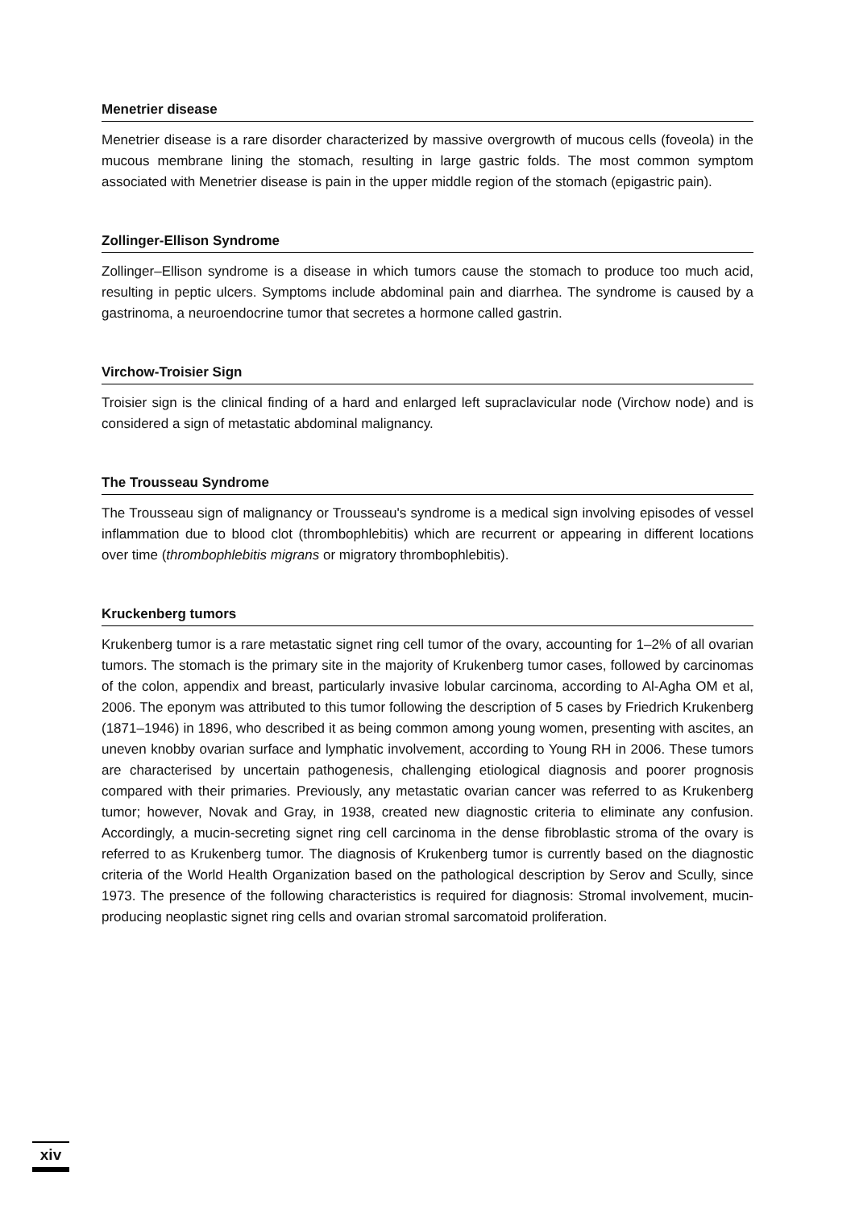Menetrier disease
Menetrier disease is a rare disorder characterized by massive overgrowth of mucous cells (foveola) in the mucous membrane lining the stomach, resulting in large gastric folds. The most common symptom associated with Menetrier disease is pain in the upper middle region of the stomach (epigastric pain).
Zollinger-Ellison Syndrome
Zollinger–Ellison syndrome is a disease in which tumors cause the stomach to produce too much acid, resulting in peptic ulcers. Symptoms include abdominal pain and diarrhea. The syndrome is caused by a gastrinoma, a neuroendocrine tumor that secretes a hormone called gastrin.
Virchow-Troisier Sign
Troisier sign is the clinical finding of a hard and enlarged left supraclavicular node (Virchow node) and is considered a sign of metastatic abdominal malignancy.
The Trousseau Syndrome
The Trousseau sign of malignancy or Trousseau's syndrome is a medical sign involving episodes of vessel inflammation due to blood clot (thrombophlebitis) which are recurrent or appearing in different locations over time (thrombophlebitis migrans or migratory thrombophlebitis).
Kruckenberg tumors
Krukenberg tumor is a rare metastatic signet ring cell tumor of the ovary, accounting for 1–2% of all ovarian tumors. The stomach is the primary site in the majority of Krukenberg tumor cases, followed by carcinomas of the colon, appendix and breast, particularly invasive lobular carcinoma, according to Al-Agha OM et al, 2006. The eponym was attributed to this tumor following the description of 5 cases by Friedrich Krukenberg (1871–1946) in 1896, who described it as being common among young women, presenting with ascites, an uneven knobby ovarian surface and lymphatic involvement, according to Young RH in 2006. These tumors are characterised by uncertain pathogenesis, challenging etiological diagnosis and poorer prognosis compared with their primaries. Previously, any metastatic ovarian cancer was referred to as Krukenberg tumor; however, Novak and Gray, in 1938, created new diagnostic criteria to eliminate any confusion. Accordingly, a mucin-secreting signet ring cell carcinoma in the dense fibroblastic stroma of the ovary is referred to as Krukenberg tumor. The diagnosis of Krukenberg tumor is currently based on the diagnostic criteria of the World Health Organization based on the pathological description by Serov and Scully, since 1973. The presence of the following characteristics is required for diagnosis: Stromal involvement, mucin-producing neoplastic signet ring cells and ovarian stromal sarcomatoid proliferation.
xiv